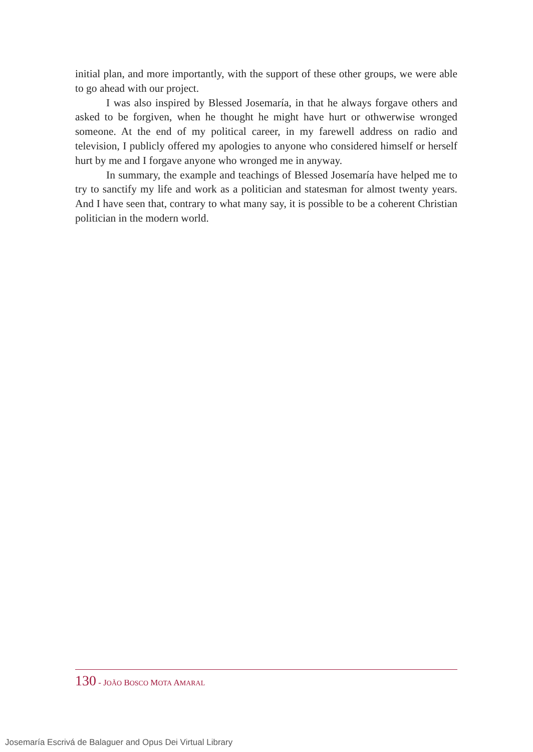initial plan, and more importantly, with the support of these other groups, we were able to go ahead with our project.
I was also inspired by Blessed Josemaría, in that he always forgave others and asked to be forgiven, when he thought he might have hurt or othwerwise wronged someone. At the end of my political career, in my farewell address on radio and television, I publicly offered my apologies to anyone who considered himself or herself hurt by me and I forgave anyone who wronged me in anyway.
In summary, the example and teachings of Blessed Josemaría have helped me to try to sanctify my life and work as a politician and statesman for almost twenty years. And I have seen that, contrary to what many say, it is possible to be a coherent Christian politician in the modern world.
130 - JOÃO BOSCO MOTA AMARAL
Josemaría Escrivá de Balaguer and Opus Dei Virtual Library